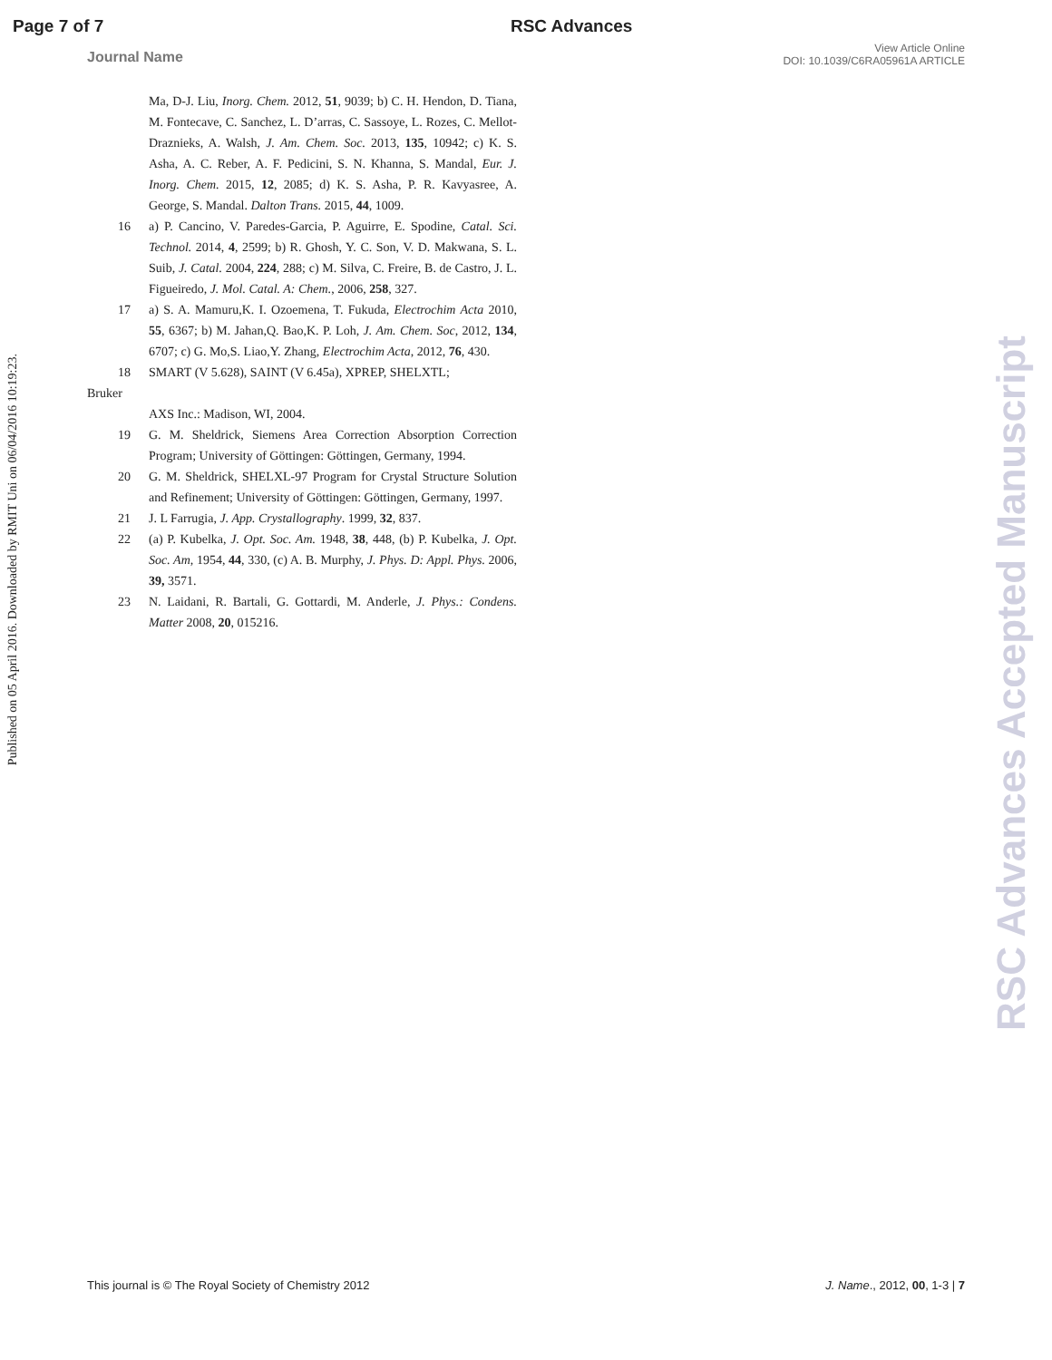Page 7 of 7 RSC Advances
Journal Name View Article Online
DOI: 10.1039/C6RA05961A ARTICLE
Published on 05 April 2016. Downloaded by RMIT Uni on 06/04/2016 10:19:23.
Ma, D-J. Liu, Inorg. Chem. 2012, 51, 9039; b) C. H. Hendon, D. Tiana, M. Fontecave, C. Sanchez, L. D’arras, C. Sassoye, L. Rozes, C. Mellot-Draznieks, A. Walsh, J. Am. Chem. Soc. 2013, 135, 10942; c) K. S. Asha, A. C. Reber, A. F. Pedicini, S. N. Khanna, S. Mandal, Eur. J. Inorg. Chem. 2015, 12, 2085; d) K. S. Asha, P. R. Kavyasree, A. George, S. Mandal. Dalton Trans. 2015, 44, 1009.
16 a) P. Cancino, V. Paredes-Garcia, P. Aguirre, E. Spodine, Catal. Sci. Technol. 2014, 4, 2599; b) R. Ghosh, Y. C. Son, V. D. Makwana, S. L. Suib, J. Catal. 2004, 224, 288; c) M. Silva, C. Freire, B. de Castro, J. L. Figueiredo, J. Mol. Catal. A: Chem., 2006, 258, 327.
17 a) S. A. Mamuru,K. I. Ozoemena, T. Fukuda, Electrochim Acta 2010, 55, 6367; b) M. Jahan,Q. Bao,K. P. Loh, J. Am. Chem. Soc, 2012, 134, 6707; c) G. Mo,S. Liao,Y. Zhang, Electrochim Acta, 2012, 76, 430.
18 SMART (V 5.628), SAINT (V 6.45a), XPREP, SHELXTL;
Bruker
AXS Inc.: Madison, WI, 2004.
19 G. M. Sheldrick, Siemens Area Correction Absorption Correction Program; University of Göttingen: Göttingen, Germany, 1994.
20 G. M. Sheldrick, SHELXL-97 Program for Crystal Structure Solution and Refinement; University of Göttingen: Göttingen, Germany, 1997.
21 J. L Farrugia, J. App. Crystallography. 1999, 32, 837.
22 (a) P. Kubelka, J. Opt. Soc. Am. 1948, 38, 448, (b) P. Kubelka, J. Opt. Soc. Am, 1954, 44, 330, (c) A. B. Murphy, J. Phys. D: Appl. Phys. 2006, 39, 3571.
23 N. Laidani, R. Bartali, G. Gottardi, M. Anderle, J. Phys.: Condens. Matter 2008, 20, 015216.
RSC Advances Accepted Manuscript
This journal is © The Royal Society of Chemistry 2012 J. Name., 2012, 00, 1-3 | 7